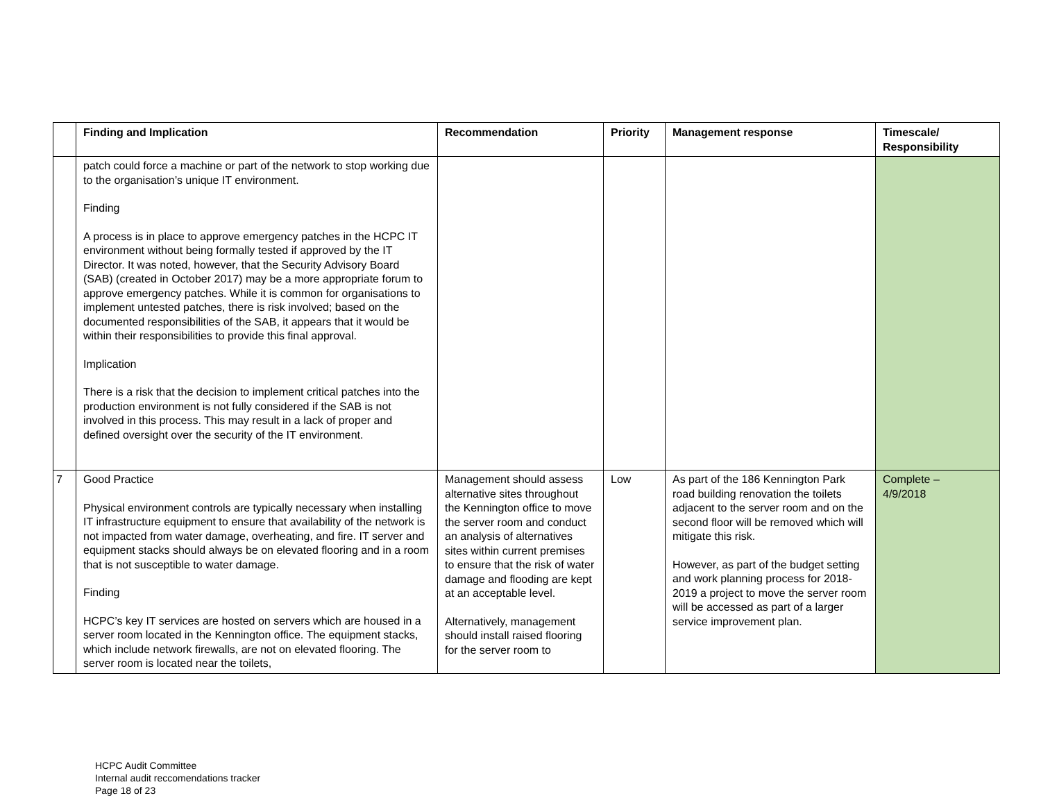| | Finding and Implication | Recommendation | Priority | Management response | Timescale/ Responsibility |
| --- | --- | --- | --- | --- | --- |
| | patch could force a machine or part of the network to stop working due to the organisation’s unique IT environment. Finding A process is in place to approve emergency patches in the HCPC IT environment without being formally tested if approved by the IT Director. It was noted, however, that the Security Advisory Board (SAB) (created in October 2017) may be a more appropriate forum to approve emergency patches. While it is common for organisations to implement untested patches, there is risk involved; based on the documented responsibilities of the SAB, it appears that it would be within their responsibilities to provide this final approval. Implication There is a risk that the decision to implement critical patches into the production environment is not fully considered if the SAB is not involved in this process. This may result in a lack of proper and defined oversight over the security of the IT environment. | | | | |
| 7 | Good Practice Physical environment controls are typically necessary when installing IT infrastructure equipment to ensure that availability of the network is not impacted from water damage, overheating, and fire. IT server and equipment stacks should always be on elevated flooring and in a room that is not susceptible to water damage. Finding HCPC’s key IT services are hosted on servers which are housed in a server room located in the Kennington office. The equipment stacks, which include network firewalls, are not on elevated flooring. The server room is located near the toilets, | Management should assess alternative sites throughout the Kennington office to move the server room and conduct an analysis of alternatives sites within current premises to ensure that the risk of water damage and flooding are kept at an acceptable level. Alternatively, management should install raised flooring for the server room to | Low | As part of the 186 Kennington Park road building renovation the toilets adjacent to the server room and on the second floor will be removed which will mitigate this risk. However, as part of the budget setting and work planning process for 2018-2019 a project to move the server room will be accessed as part of a larger service improvement plan. | Complete – 4/9/2018 |
HCPC Audit Committee
Internal audit reccomendations tracker
Page 18 of 23